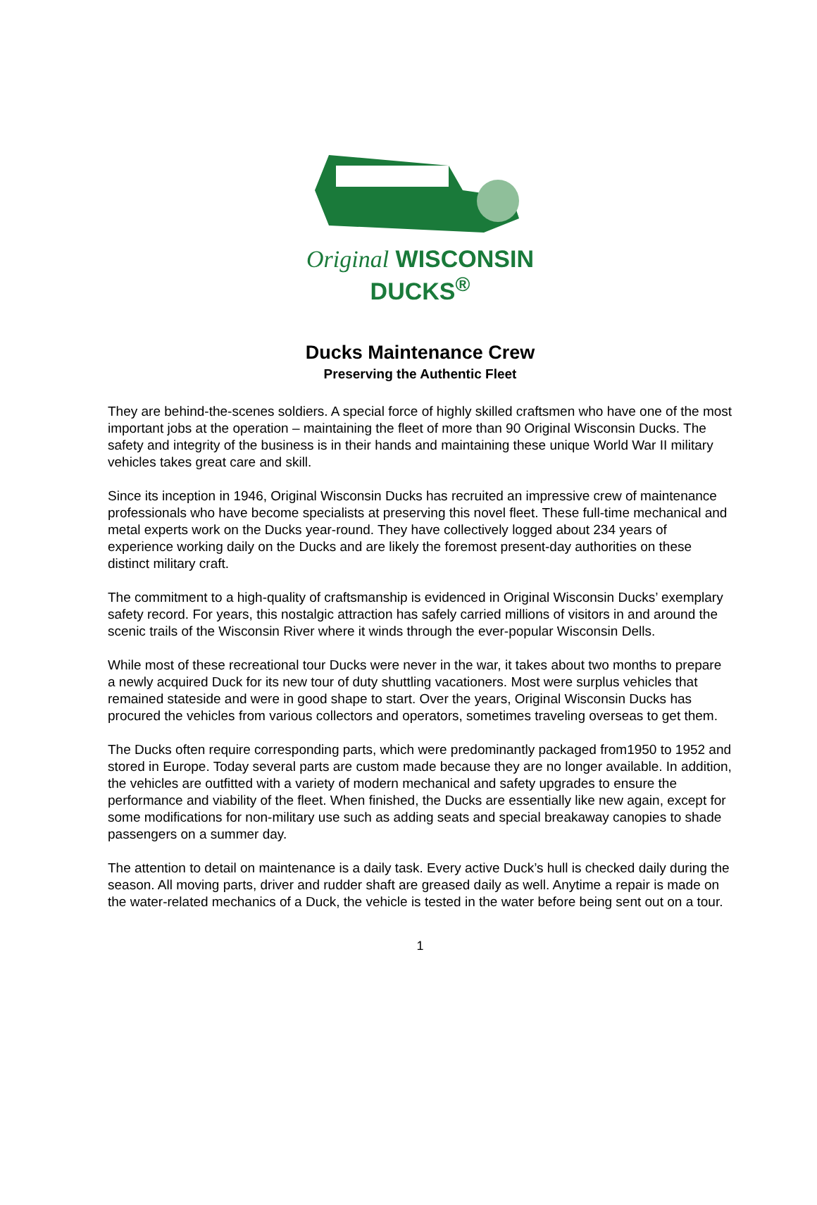Original WISCONSIN DUCKS<sup>®</sup>
Ducks Maintenance Crew
Preserving the Authentic Fleet
They are behind-the-scenes soldiers. A special force of highly skilled craftsmen who have one of the most important jobs at the operation – maintaining the fleet of more than 90 Original Wisconsin Ducks. The safety and integrity of the business is in their hands and maintaining these unique World War II military vehicles takes great care and skill.
Since its inception in 1946, Original Wisconsin Ducks has recruited an impressive crew of maintenance professionals who have become specialists at preserving this novel fleet. These full-time mechanical and metal experts work on the Ducks year-round. They have collectively logged about 234 years of experience working daily on the Ducks and are likely the foremost present-day authorities on these distinct military craft.
The commitment to a high-quality of craftsmanship is evidenced in Original Wisconsin Ducks’ exemplary safety record. For years, this nostalgic attraction has safely carried millions of visitors in and around the scenic trails of the Wisconsin River where it winds through the ever-popular Wisconsin Dells.
While most of these recreational tour Ducks were never in the war, it takes about two months to prepare a newly acquired Duck for its new tour of duty shuttling vacationers. Most were surplus vehicles that remained stateside and were in good shape to start. Over the years, Original Wisconsin Ducks has procured the vehicles from various collectors and operators, sometimes traveling overseas to get them.
The Ducks often require corresponding parts, which were predominantly packaged from1950 to 1952 and stored in Europe. Today several parts are custom made because they are no longer available. In addition, the vehicles are outfitted with a variety of modern mechanical and safety upgrades to ensure the performance and viability of the fleet. When finished, the Ducks are essentially like new again, except for some modifications for non-military use such as adding seats and special breakaway canopies to shade passengers on a summer day.
The attention to detail on maintenance is a daily task. Every active Duck’s hull is checked daily during the season. All moving parts, driver and rudder shaft are greased daily as well. Anytime a repair is made on the water-related mechanics of a Duck, the vehicle is tested in the water before being sent out on a tour.
1